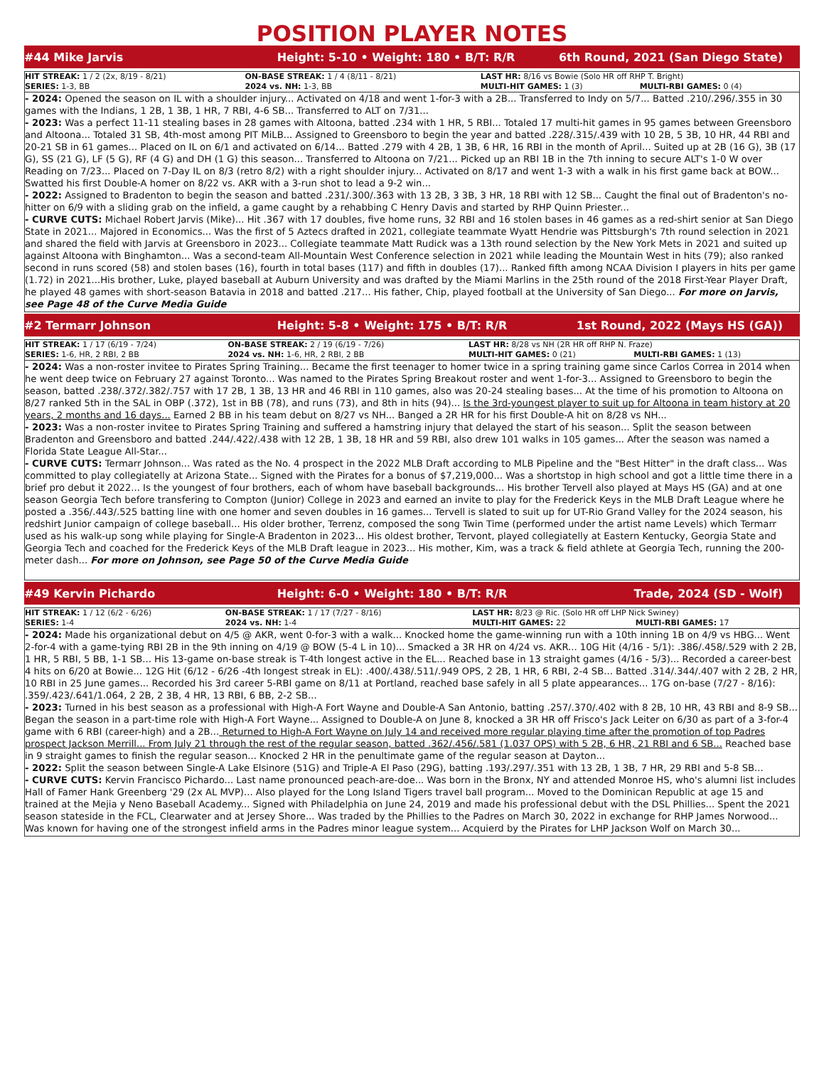POSITION PLAYER NOTES
#44 Mike Jarvis
Height: 5-10 • Weight: 180 • B/T: R/R
6th Round, 2021 (San Diego State)
| HIT STREAK: 1 / 2 (2x, 8/19 - 8/21) | ON-BASE STREAK: 1 / 4 (8/11 - 8/21) | LAST HR: 8/16 vs Bowie (Solo HR off RHP T. Bright) | |
| SERIES: 1-3, BB | 2024 vs. NH: 1-3, BB | MULTI-HIT GAMES: 1 (3) | MULTI-RBI GAMES: 0 (4) |
- 2024: Opened the season on IL with a shoulder injury... Activated on 4/18 and went 1-for-3 with a 2B... Transferred to Indy on 5/7... Batted .210/.296/.355 in 30 games with the Indians, 1 2B, 1 3B, 1 HR, 7 RBI, 4-6 SB... Transferred to ALT on 7/31...
- 2023: Was a perfect 11-11 stealing bases in 28 games with Altoona, batted .234 with 1 HR, 5 RBI... Totaled 17 multi-hit games in 95 games between Greensboro and Altoona... Totaled 31 SB, 4th-most among PIT MiLB... Assigned to Greensboro to begin the year and batted .228/.315/.439 with 10 2B, 5 3B, 10 HR, 44 RBI and 20-21 SB in 61 games... Placed on IL on 6/1 and activated on 6/14... Batted .279 with 4 2B, 1 3B, 6 HR, 16 RBI in the month of April... Suited up at 2B (16 G), 3B (17 G), SS (21 G), LF (5 G), RF (4 G) and DH (1 G) this season... Transferred to Altoona on 7/21... Picked up an RBI 1B in the 7th inning to secure ALT's 1-0 W over Reading on 7/23... Placed on 7-Day IL on 8/3 (retro 8/2) with a right shoulder injury... Activated on 8/17 and went 1-3 with a walk in his first game back at BOW... Swatted his first Double-A homer on 8/22 vs. AKR with a 3-run shot to lead a 9-2 win...
- 2022: Assigned to Bradenton to begin the season and batted .231/.300/.363 with 13 2B, 3 3B, 3 HR, 18 RBI with 12 SB... Caught the final out of Bradenton's no-hitter on 6/9 with a sliding grab on the infield, a game caught by a rehabbing C Henry Davis and started by RHP Quinn Priester...
- CURVE CUTS: Michael Robert Jarvis (Mike)... Hit .367 with 17 doubles, five home runs, 32 RBI and 16 stolen bases in 46 games as a red-shirt senior at San Diego State in 2021... Majored in Economics... Was the first of 5 Aztecs drafted in 2021, collegiate teammate Wyatt Hendrie was Pittsburgh's 7th round selection in 2021 and shared the field with Jarvis at Greensboro in 2023... Collegiate teammate Matt Rudick was a 13th round selection by the New York Mets in 2021 and suited up against Altoona with Binghamton... Was a second-team All-Mountain West Conference selection in 2021 while leading the Mountain West in hits (79); also ranked second in runs scored (58) and stolen bases (16), fourth in total bases (117) and fifth in doubles (17)... Ranked fifth among NCAA Division I players in hits per game (1.72) in 2021...His brother, Luke, played baseball at Auburn University and was drafted by the Miami Marlins in the 25th round of the 2018 First-Year Player Draft, he played 48 games with short-season Batavia in 2018 and batted .217... His father, Chip, played football at the University of San Diego... For more on Jarvis, see Page 48 of the Curve Media Guide
#2 Termarr Johnson
Height: 5-8 • Weight: 175 • B/T: R/R
1st Round, 2022 (Mays HS (GA))
| HIT STREAK: 1 / 17 (6/19 - 7/24) | ON-BASE STREAK: 2 / 19 (6/19 - 7/26) | LAST HR: 8/28 vs NH (2R HR off RHP N. Fraze) | |
| SERIES: 1-6, HR, 2 RBI, 2 BB | 2024 vs. NH: 1-6, HR, 2 RBI, 2 BB | MULTI-HIT GAMES: 0 (21) | MULTI-RBI GAMES: 1 (13) |
- 2024: Was a non-roster invitee to Pirates Spring Training... Became the first teenager to homer twice in a spring training game since Carlos Correa in 2014 when he went deep twice on February 27 against Toronto... Was named to the Pirates Spring Breakout roster and went 1-for-3... Assigned to Greensboro to begin the season, batted .238/.372/.382/.757 with 17 2B, 1 3B, 13 HR and 46 RBI in 110 games, also was 20-24 stealing bases... At the time of his promotion to Altoona on 8/27 ranked 5th in the SAL in OBP (.372), 1st in BB (78), and runs (73), and 8th in hits (94)... Is the 3rd-youngest player to suit up for Altoona in team history at 20 years, 2 months and 16 days... Earned 2 BB in his team debut on 8/27 vs NH... Banged a 2R HR for his first Double-A hit on 8/28 vs NH...
- 2023: Was a non-roster invitee to Pirates Spring Training and suffered a hamstring injury that delayed the start of his season... Split the season between Bradenton and Greensboro and batted .244/.422/.438 with 12 2B, 1 3B, 18 HR and 59 RBI, also drew 101 walks in 105 games... After the season was named a Florida State League All-Star...
- CURVE CUTS: Termarr Johnson... Was rated as the No. 4 prospect in the 2022 MLB Draft according to MLB Pipeline and the "Best Hitter" in the draft class... Was committed to play collegiatelly at Arizona State... Signed with the Pirates for a bonus of $7,219,000... Was a shortstop in high school and got a little time there in a brief pro debut it 2022... Is the youngest of four brothers, each of whom have baseball backgrounds... His brother Tervell also played at Mays HS (GA) and at one season Georgia Tech before transfering to Compton (Junior) College in 2023 and earned an invite to play for the Frederick Keys in the MLB Draft League where he posted a .356/.443/.525 batting line with one homer and seven doubles in 16 games... Tervell is slated to suit up for UT-Rio Grand Valley for the 2024 season, his redshirt Junior campaign of college baseball... His older brother, Terrenz, composed the song Twin Time (performed under the artist name Levels) which Termarr used as his walk-up song while playing for Single-A Bradenton in 2023... His oldest brother, Tervont, played collegiatelly at Eastern Kentucky, Georgia State and Georgia Tech and coached for the Frederick Keys of the MLB Draft league in 2023... His mother, Kim, was a track & field athlete at Georgia Tech, running the 200-meter dash... For more on Johnson, see Page 50 of the Curve Media Guide
#49 Kervin Pichardo
Height: 6-0 • Weight: 180 • B/T: R/R
Trade, 2024 (SD - Wolf)
| HIT STREAK: 1 / 12 (6/2 - 6/26) | ON-BASE STREAK: 1 / 17 (7/27 - 8/16) | LAST HR: 8/23 @ Ric. (Solo HR off LHP Nick Swiney) | |
| SERIES: 1-4 | 2024 vs. NH: 1-4 | MULTI-HIT GAMES: 22 | MULTI-RBI GAMES: 17 |
- 2024: Made his organizational debut on 4/5 @ AKR, went 0-for-3 with a walk... Knocked home the game-winning run with a 10th inning 1B on 4/9 vs HBG... Went 2-for-4 with a game-tying RBI 2B in the 9th inning on 4/19 @ BOW (5-4 L in 10)... Smacked a 3R HR on 4/24 vs. AKR... 10G Hit (4/16 - 5/1): .386/.458/.529 with 2 2B, 1 HR, 5 RBI, 5 BB, 1-1 SB... His 13-game on-base streak is T-4th longest active in the EL... Reached base in 13 straight games (4/16 - 5/3)... Recorded a career-best 4 hits on 6/20 at Bowie... 12G Hit (6/12 - 6/26 -4th longest streak in EL): .400/.438/.511/.949 OPS, 2 2B, 1 HR, 6 RBI, 2-4 SB... Batted .314/.344/.407 with 2 2B, 2 HR, 10 RBI in 25 June games... Recorded his 3rd career 5-RBI game on 8/11 at Portland, reached base safely in all 5 plate appearances... 17G on-base (7/27 - 8/16): .359/.423/.641/1.064, 2 2B, 2 3B, 4 HR, 13 RBI, 6 BB, 2-2 SB...
- 2023: Turned in his best season as a professional with High-A Fort Wayne and Double-A San Antonio, batting .257/.370/.402 with 8 2B, 10 HR, 43 RBI and 8-9 SB... Began the season in a part-time role with High-A Fort Wayne... Assigned to Double-A on June 8, knocked a 3R HR off Frisco's Jack Leiter on 6/30 as part of a 3-for-4 game with 6 RBI (career-high) and a 2B... Returned to High-A Fort Wayne on July 14 and received more regular playing time after the promotion of top Padres prospect Jackson Merrill... From July 21 through the rest of the regular season, batted .362/.456/.581 (1.037 OPS) with 5 2B, 6 HR, 21 RBI and 6 SB... Reached base in 9 straight games to finish the regular season... Knocked 2 HR in the penultimate game of the regular season at Dayton...
- 2022: Split the season between Single-A Lake Elsinore (51G) and Triple-A El Paso (29G), batting .193/.297/.351 with 13 2B, 1 3B, 7 HR, 29 RBI and 5-8 SB...
- CURVE CUTS: Kervin Francisco Pichardo... Last name pronounced peach-are-doe... Was born in the Bronx, NY and attended Monroe HS, who's alumni list includes Hall of Famer Hank Greenberg '29 (2x AL MVP)... Also played for the Long Island Tigers travel ball program... Moved to the Dominican Republic at age 15 and trained at the Mejia y Neno Baseball Academy... Signed with Philadelphia on June 24, 2019 and made his professional debut with the DSL Phillies... Spent the 2021 season stateside in the FCL, Clearwater and at Jersey Shore... Was traded by the Phillies to the Padres on March 30, 2022 in exchange for RHP James Norwood... Was known for having one of the strongest infield arms in the Padres minor league system... Acquierd by the Pirates for LHP Jackson Wolf on March 30...